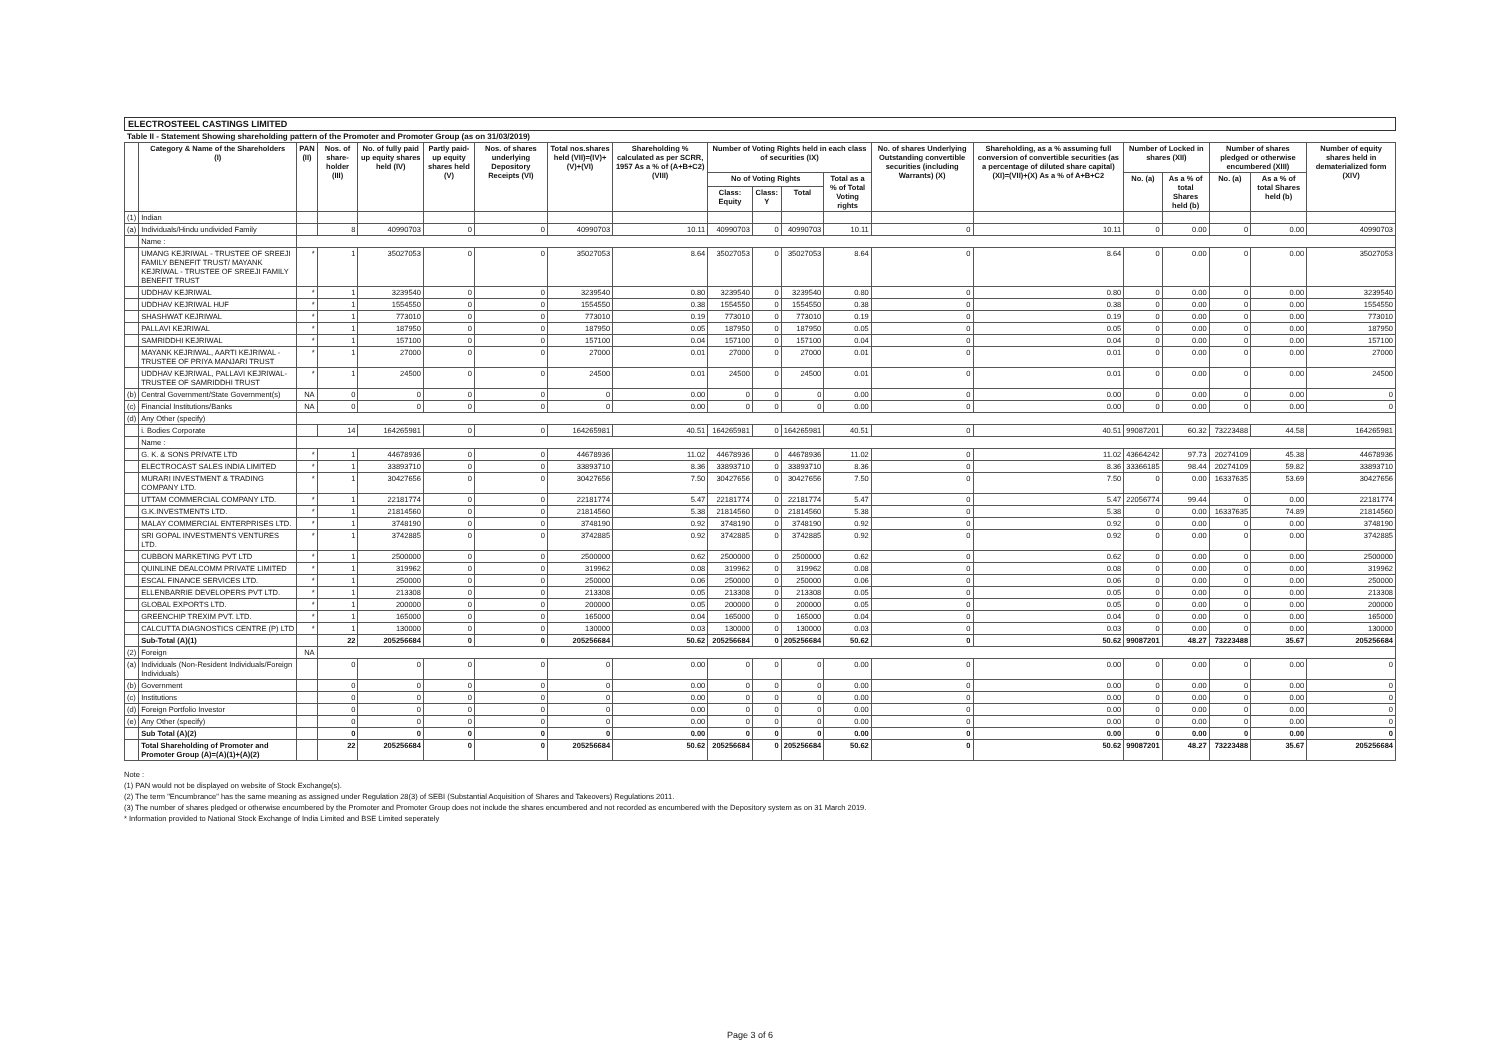ELECTROSTEEL CASTINGS LIMITED
Table II - Statement Showing shareholding pattern of the Promoter and Promoter Group (as on 31/03/2019)
| | Category & Name of the Shareholders (I) | PAN (II) | Nos. of share-holder (III) | No. of fully paid up equity shares held (IV) | Partly paid-up equity shares held (V) | Nos. of shares underlying Depository Receipts (VI) | Total nos.shares held (VII)=(IV)+(V)+(VI) | Shareholding % calculated as per SCRR, 1957 As a % of (A+B+C2) (VIII) | Number of Voting Rights held in each class of securities (IX) | | | | No. of shares Underlying Outstanding convertible securities (including Warrants) (X) | Shareholding, as a % assuming full conversion of convertible securities (as a percentage of diluted share capital) (XI)=(VII)+(X) As a % of A+B+C2 | Number of Locked in shares (XII) | | Number of shares pledged or otherwise encumbered (XIII) | | Number of equity shares held in dematerialized form (XIV) |
| --- | --- | --- | --- | --- | --- | --- | --- | --- | --- | --- | --- | --- | --- | --- | --- | --- | --- | --- | --- |
| | | | | | | | | | No of Voting Rights | | | Total as a % of Total Voting rights | | | No. (a) | As a % of total Shares held (b) | No. (a) | As a % of total Shares held (b) | |
| | | | | | | | | | Class: Equity | Class: Y | Total | | | | | | | | |
| (1) | Indian | | | | | | | | | | | | | | | | | | |
| (a) | Individuals/Hindu undivided Family | | 8 | 40990703 | 0 | 0 | 40990703 | 10.11 | 40990703 | 0 | 40990703 | 10.11 | 0 | 10.11 | 0 | 0.00 | 0 | 0.00 | 40990703 |
| | Name : | | | | | | | | | | | | | | | | | | |
| | UMANG KEJRIWAL - TRUSTEE OF SREEJI FAMILY BENEFIT TRUST/ MAYANK KEJRIWAL - TRUSTEE OF SREEJI FAMILY BENEFIT TRUST | * | 1 | 35027053 | 0 | 0 | 35027053 | 8.64 | 35027053 | 0 | 35027053 | 8.64 | 0 | 8.64 | 0 | 0.00 | 0 | 0.00 | 35027053 |
| | UDDHAV KEJRIWAL | * | 1 | 3239540 | 0 | 0 | 3239540 | 0.80 | 3239540 | 0 | 3239540 | 0.80 | 0 | 0.80 | 0 | 0.00 | 0 | 0.00 | 3239540 |
| | UDDHAV KEJRIWAL HUF | * | 1 | 1554550 | 0 | 0 | 1554550 | 0.38 | 1554550 | 0 | 1554550 | 0.38 | 0 | 0.38 | 0 | 0.00 | 0 | 0.00 | 1554550 |
| | SHASHWAT KEJRIWAL | * | 1 | 773010 | 0 | 0 | 773010 | 0.19 | 773010 | 0 | 773010 | 0.19 | 0 | 0.19 | 0 | 0.00 | 0 | 0.00 | 773010 |
| | PALLAVI KEJRIWAL | * | 1 | 187950 | 0 | 0 | 187950 | 0.05 | 187950 | 0 | 187950 | 0.05 | 0 | 0.05 | 0 | 0.00 | 0 | 0.00 | 187950 |
| | SAMRIDDHI KEJRIWAL | * | 1 | 157100 | 0 | 0 | 157100 | 0.04 | 157100 | 0 | 157100 | 0.04 | 0 | 0.04 | 0 | 0.00 | 0 | 0.00 | 157100 |
| | MAYANK KEJRIWAL, AARTI KEJRIWAL - TRUSTEE OF PRIYA MANJARI TRUST | * | 1 | 27000 | 0 | 0 | 27000 | 0.01 | 27000 | 0 | 27000 | 0.01 | 0 | 0.01 | 0 | 0.00 | 0 | 0.00 | 27000 |
| | UDDHAV KEJRIWAL, PALLAVI KEJRIWAL- TRUSTEE OF SAMRIDDHI TRUST | * | 1 | 24500 | 0 | 0 | 24500 | 0.01 | 24500 | 0 | 24500 | 0.01 | 0 | 0.01 | 0 | 0.00 | 0 | 0.00 | 24500 |
| (b) | Central Government/State Government(s) | NA | 0 | 0 | 0 | 0 | 0 | 0.00 | 0 | 0 | 0 | 0.00 | 0 | 0.00 | 0 | 0.00 | 0 | 0.00 | 0 |
| (c) | Financial Institutions/Banks | NA | 0 | 0 | 0 | 0 | 0 | 0.00 | 0 | 0 | 0 | 0.00 | 0 | 0.00 | 0 | 0.00 | 0 | 0.00 | 0 |
| (d) | Any Other (specify) | | | | | | | | | | | | | | | | | | |
| | i. Bodies Corporate | | 14 | 164265981 | 0 | 0 | 164265981 | 40.51 | 164265981 | 0 | 164265981 | 40.51 | 0 | 40.51 | 99087201 | 60.32 | 73223488 | 44.58 | 164265981 |
| | Name : | | | | | | | | | | | | | | | | | | |
| | G. K. & SONS PRIVATE LTD | * | 1 | 44678936 | 0 | 0 | 44678936 | 11.02 | 44678936 | 0 | 44678936 | 11.02 | 0 | 11.02 | 43664242 | 97.73 | 20274109 | 45.38 | 44678936 |
| | ELECTROCAST SALES INDIA LIMITED | * | 1 | 33893710 | 0 | 0 | 33893710 | 8.36 | 33893710 | 0 | 33893710 | 8.36 | 0 | 8.36 | 33366185 | 98.44 | 20274109 | 59.82 | 33893710 |
| | MURARI INVESTMENT & TRADING COMPANY LTD. | * | 1 | 30427656 | 0 | 0 | 30427656 | 7.50 | 30427656 | 0 | 30427656 | 7.50 | 0 | 7.50 | 0 | 0.00 | 16337635 | 53.69 | 30427656 |
| | UTTAM COMMERCIAL COMPANY LTD. | * | 1 | 22181774 | 0 | 0 | 22181774 | 5.47 | 22181774 | 0 | 22181774 | 5.47 | 0 | 5.47 | 22056774 | 99.44 | 0 | 0.00 | 22181774 |
| | G.K.INVESTMENTS LTD. | * | 1 | 21814560 | 0 | 0 | 21814560 | 5.38 | 21814560 | 0 | 21814560 | 5.38 | 0 | 5.38 | 0 | 0.00 | 16337635 | 74.89 | 21814560 |
| | MALAY COMMERCIAL ENTERPRISES LTD. | * | 1 | 3748190 | 0 | 0 | 3748190 | 0.92 | 3748190 | 0 | 3748190 | 0.92 | 0 | 0.92 | 0 | 0.00 | 0 | 0.00 | 3748190 |
| | SRI GOPAL INVESTMENTS VENTURES LTD. | * | 1 | 3742885 | 0 | 0 | 3742885 | 0.92 | 3742885 | 0 | 3742885 | 0.92 | 0 | 0.92 | 0 | 0.00 | 0 | 0.00 | 3742885 |
| | CUBBON MARKETING PVT LTD | * | 1 | 2500000 | 0 | 0 | 2500000 | 0.62 | 2500000 | 0 | 2500000 | 0.62 | 0 | 0.62 | 0 | 0.00 | 0 | 0.00 | 2500000 |
| | QUINLINE DEALCOMM PRIVATE LIMITED | * | 1 | 319962 | 0 | 0 | 319962 | 0.08 | 319962 | 0 | 319962 | 0.08 | 0 | 0.08 | 0 | 0.00 | 0 | 0.00 | 319962 |
| | ESCAL FINANCE SERVICES LTD. | * | 1 | 250000 | 0 | 0 | 250000 | 0.06 | 250000 | 0 | 250000 | 0.06 | 0 | 0.06 | 0 | 0.00 | 0 | 0.00 | 250000 |
| | ELLENBARRIE DEVELOPERS PVT LTD. | * | 1 | 213308 | 0 | 0 | 213308 | 0.05 | 213308 | 0 | 213308 | 0.05 | 0 | 0.05 | 0 | 0.00 | 0 | 0.00 | 213308 |
| | GLOBAL EXPORTS LTD. | * | 1 | 200000 | 0 | 0 | 200000 | 0.05 | 200000 | 0 | 200000 | 0.05 | 0 | 0.05 | 0 | 0.00 | 0 | 0.00 | 200000 |
| | GREENCHIP TREXIM PVT. LTD. | * | 1 | 165000 | 0 | 0 | 165000 | 0.04 | 165000 | 0 | 165000 | 0.04 | 0 | 0.04 | 0 | 0.00 | 0 | 0.00 | 165000 |
| | CALCUTTA DIAGNOSTICS CENTRE (P) LTD | * | 1 | 130000 | 0 | 0 | 130000 | 0.03 | 130000 | 0 | 130000 | 0.03 | 0 | 0.03 | 0 | 0.00 | 0 | 0.00 | 130000 |
| | Sub-Total (A)(1) | | 22 | 205256684 | 0 | 0 | 205256684 | 50.62 | 205256684 | 0 | 205256684 | 50.62 | 0 | 50.62 | 99087201 | 48.27 | 73223488 | 35.67 | 205256684 |
| (2) | Foreign | NA | | | | | | | | | | | | | | | | | |
| (a) | Individuals (Non-Resident Individuals/Foreign Individuals) | | 0 | 0 | 0 | 0 | 0 | 0.00 | 0 | 0 | 0 | 0.00 | 0 | 0.00 | 0 | 0.00 | 0 | 0.00 | 0 |
| (b) | Government | | 0 | 0 | 0 | 0 | 0 | 0.00 | 0 | 0 | 0 | 0.00 | 0 | 0.00 | 0 | 0.00 | 0 | 0.00 | 0 |
| (c) | Institutions | | 0 | 0 | 0 | 0 | 0 | 0.00 | 0 | 0 | 0 | 0.00 | 0 | 0.00 | 0 | 0.00 | 0 | 0.00 | 0 |
| (d) | Foreign Portfolio Investor | | 0 | 0 | 0 | 0 | 0 | 0.00 | 0 | 0 | 0 | 0.00 | 0 | 0.00 | 0 | 0.00 | 0 | 0.00 | 0 |
| (e) | Any Other (specify) | | 0 | 0 | 0 | 0 | 0 | 0.00 | 0 | 0 | 0 | 0.00 | 0 | 0.00 | 0 | 0.00 | 0 | 0.00 | 0 |
| | Sub Total (A)(2) | | 0 | 0 | 0 | 0 | 0 | 0.00 | 0 | 0 | 0 | 0.00 | 0 | 0.00 | 0 | 0.00 | 0 | 0.00 | 0 |
| | Total Shareholding of Promoter and Promoter Group (A)=(A)(1)+(A)(2) | | 22 | 205256684 | 0 | 0 | 205256684 | 50.62 | 205256684 | 0 | 205256684 | 50.62 | 0 | 50.62 | 99087201 | 48.27 | 73223488 | 35.67 | 205256684 |
Note :
(1) PAN would not be displayed on website of Stock Exchange(s).
(2) The term "Encumbrance" has the same meaning as assigned under Regulation 28(3) of SEBI (Substantial Acquisition of Shares and Takeovers) Regulations 2011.
(3) The number of shares pledged or otherwise encumbered by the Promoter and Promoter Group does not include the shares encumbered and not recorded as encumbered with the Depository system as on 31 March 2019.
* Information provided to National Stock Exchange of India Limited and BSE Limited seperately
Page 3 of 6